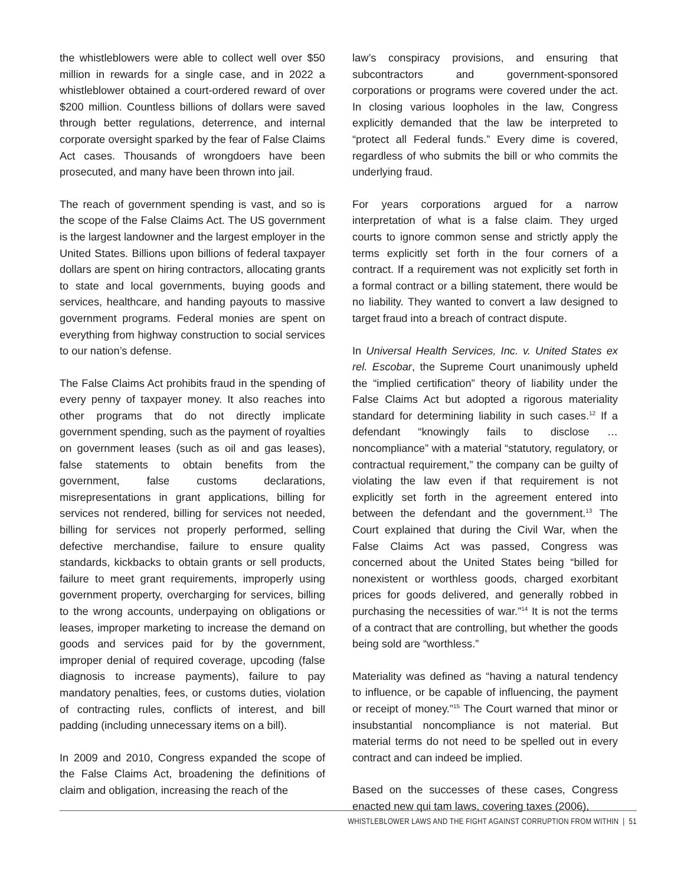the whistleblowers were able to collect well over $50 million in rewards for a single case, and in 2022 a whistleblower obtained a court-ordered reward of over $200 million. Countless billions of dollars were saved through better regulations, deterrence, and internal corporate oversight sparked by the fear of False Claims Act cases. Thousands of wrongdoers have been prosecuted, and many have been thrown into jail.
The reach of government spending is vast, and so is the scope of the False Claims Act. The US government is the largest landowner and the largest employer in the United States. Billions upon billions of federal taxpayer dollars are spent on hiring contractors, allocating grants to state and local governments, buying goods and services, healthcare, and handing payouts to massive government programs. Federal monies are spent on everything from highway construction to social services to our nation’s defense.
The False Claims Act prohibits fraud in the spending of every penny of taxpayer money. It also reaches into other programs that do not directly implicate government spending, such as the payment of royalties on government leases (such as oil and gas leases), false statements to obtain benefits from the government, false customs declarations, misrepresentations in grant applications, billing for services not rendered, billing for services not needed, billing for services not properly performed, selling defective merchandise, failure to ensure quality standards, kickbacks to obtain grants or sell products, failure to meet grant requirements, improperly using government property, overcharging for services, billing to the wrong accounts, underpaying on obligations or leases, improper marketing to increase the demand on goods and services paid for by the government, improper denial of required coverage, upcoding (false diagnosis to increase payments), failure to pay mandatory penalties, fees, or customs duties, violation of contracting rules, conflicts of interest, and bill padding (including unnecessary items on a bill).
In 2009 and 2010, Congress expanded the scope of the False Claims Act, broadening the definitions of claim and obligation, increasing the reach of the
law’s conspiracy provisions, and ensuring that subcontractors and government-sponsored corporations or programs were covered under the act. In closing various loopholes in the law, Congress explicitly demanded that the law be interpreted to “protect all Federal funds.” Every dime is covered, regardless of who submits the bill or who commits the underlying fraud.
For years corporations argued for a narrow interpretation of what is a false claim. They urged courts to ignore common sense and strictly apply the terms explicitly set forth in the four corners of a contract. If a requirement was not explicitly set forth in a formal contract or a billing statement, there would be no liability. They wanted to convert a law designed to target fraud into a breach of contract dispute.
In Universal Health Services, Inc. v. United States ex rel. Escobar, the Supreme Court unanimously upheld the “implied certification” theory of liability under the False Claims Act but adopted a rigorous materiality standard for determining liability in such cases.<sup>12</sup> If a defendant “knowingly fails to disclose … noncompliance” with a material “statutory, regulatory, or contractual requirement,” the company can be guilty of violating the law even if that requirement is not explicitly set forth in the agreement entered into between the defendant and the government.<sup>13</sup> The Court explained that during the Civil War, when the False Claims Act was passed, Congress was concerned about the United States being “billed for nonexistent or worthless goods, charged exorbitant prices for goods delivered, and generally robbed in purchasing the necessities of war.”<sup>14</sup> It is not the terms of a contract that are controlling, but whether the goods being sold are “worthless.”
Materiality was defined as “having a natural tendency to influence, or be capable of influencing, the payment or receipt of money.”<sup>15</sup> The Court warned that minor or insubstantial noncompliance is not material. But material terms do not need to be spelled out in every contract and can indeed be implied.
Based on the successes of these cases, Congress enacted new qui tam laws, covering taxes (2006),
WHISTLEBLOWER LAWS AND THE FIGHT AGAINST CORRUPTION FROM WITHIN | 51